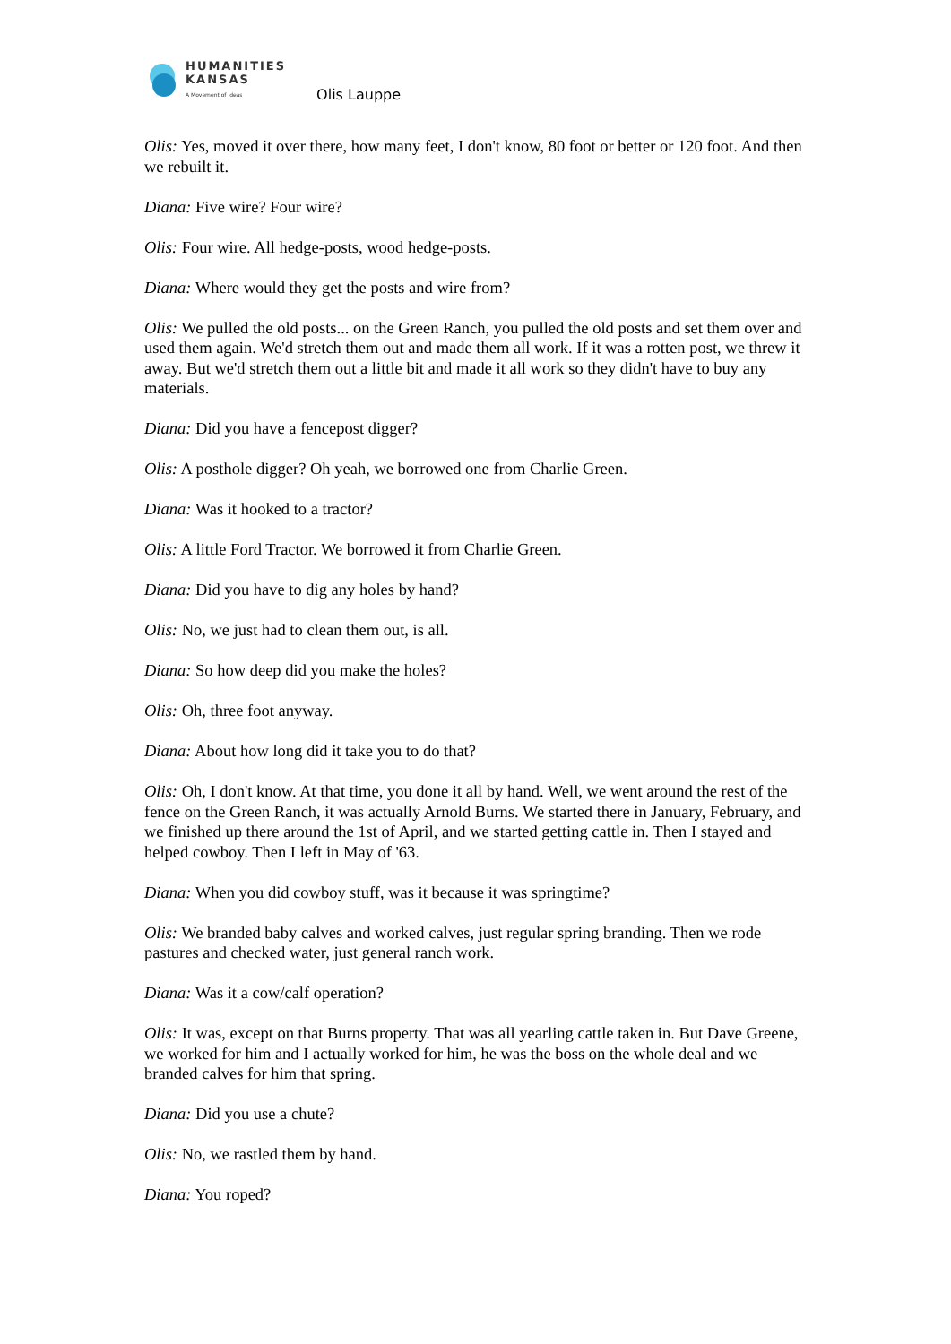HUMANITIES
KANSAS
A Movement of Ideas
Olis Lauppe
Olis: Yes, moved it over there, how many feet, I don't know, 80 foot or better or 120 foot. And then we rebuilt it.
Diana: Five wire? Four wire?
Olis: Four wire. All hedge-posts, wood hedge-posts.
Diana: Where would they get the posts and wire from?
Olis: We pulled the old posts... on the Green Ranch, you pulled the old posts and set them over and used them again. We'd stretch them out and made them all work. If it was a rotten post, we threw it away. But we'd stretch them out a little bit and made it all work so they didn't have to buy any materials.
Diana: Did you have a fencepost digger?
Olis: A posthole digger? Oh yeah, we borrowed one from Charlie Green.
Diana: Was it hooked to a tractor?
Olis: A little Ford Tractor. We borrowed it from Charlie Green.
Diana: Did you have to dig any holes by hand?
Olis: No, we just had to clean them out, is all.
Diana: So how deep did you make the holes?
Olis: Oh, three foot anyway.
Diana: About how long did it take you to do that?
Olis: Oh, I don't know. At that time, you done it all by hand. Well, we went around the rest of the fence on the Green Ranch, it was actually Arnold Burns. We started there in January, February, and we finished up there around the 1st of April, and we started getting cattle in. Then I stayed and helped cowboy. Then I left in May of '63.
Diana: When you did cowboy stuff, was it because it was springtime?
Olis: We branded baby calves and worked calves, just regular spring branding. Then we rode pastures and checked water, just general ranch work.
Diana: Was it a cow/calf operation?
Olis: It was, except on that Burns property. That was all yearling cattle taken in. But Dave Greene, we worked for him and I actually worked for him, he was the boss on the whole deal and we branded calves for him that spring.
Diana: Did you use a chute?
Olis: No, we rastled them by hand.
Diana: You roped?